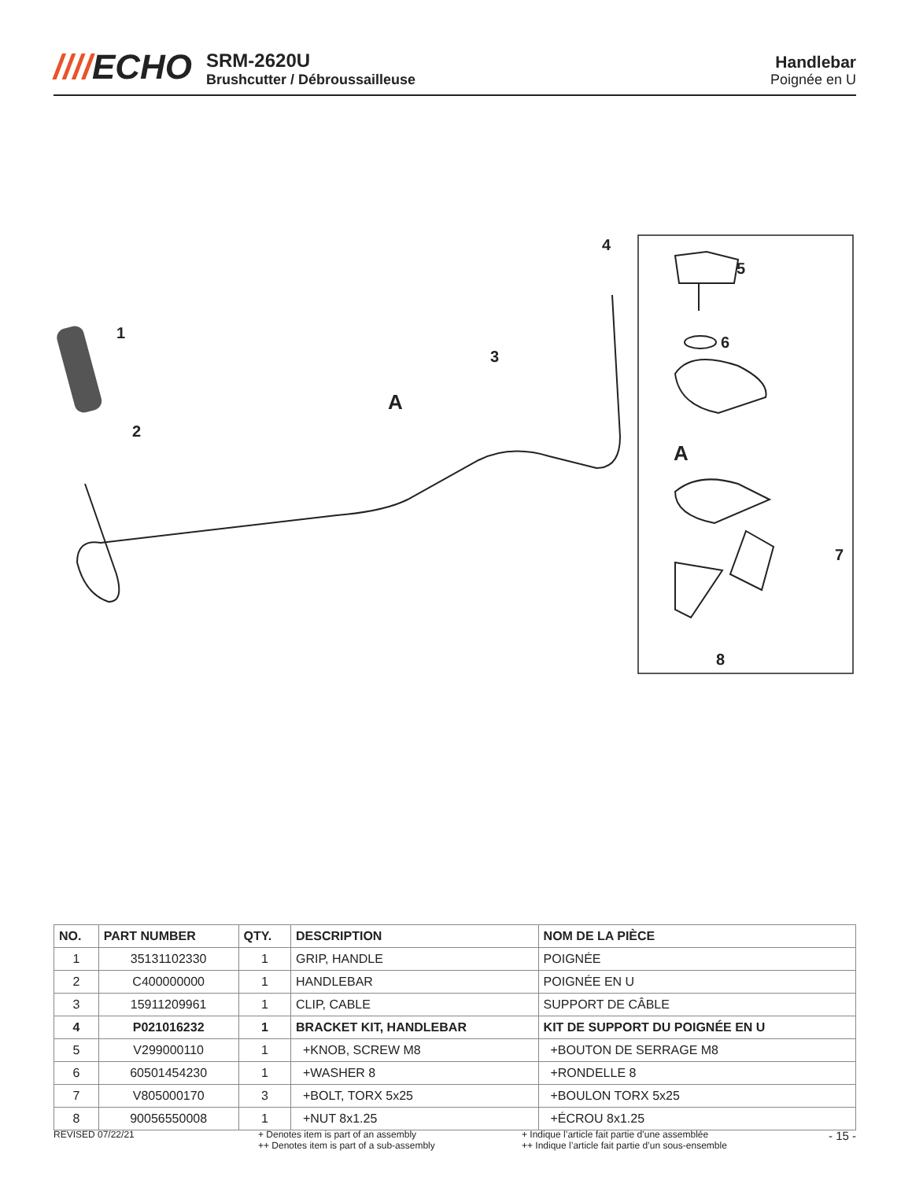////ECHO
SRM-2620U
Brushcutter / Débroussailleuse
Handlebar
Poignée en U
1
2
3
4
5
6
7
8
A
A
| NO. | PART NUMBER | QTY. | DESCRIPTION | NOM DE LA PIÈCE |
| --- | --- | --- | --- | --- |
| 1 | 35131102330 | 1 | GRIP, HANDLE | POIGNÉE |
| 2 | C400000000 | 1 | HANDLEBAR | POIGNÉE EN U |
| 3 | 15911209961 | 1 | CLIP, CABLE | SUPPORT DE CÂBLE |
| 4 | P021016232 | 1 | BRACKET KIT, HANDLEBAR | KIT DE SUPPORT DU POIGNÉE EN U |
| 5 | V299000110 | 1 | +KNOB, SCREW M8 | +BOUTON DE SERRAGE M8 |
| 6 | 60501454230 | 1 | +WASHER 8 | +RONDELLE 8 |
| 7 | V805000170 | 3 | +BOLT, TORX 5x25 | +BOULON TORX 5x25 |
| 8 | 90056550008 | 1 | +NUT 8x1.25 | +ÉCROU 8x1.25 |
REVISED 07/22/21 + Denotes item is part of an assembly
++ Denotes item is part of a sub-assembly
+ Indique l’article fait partie d’une assemblée
++ Indique l’article fait partie d’un sous-ensemble
- 15 -